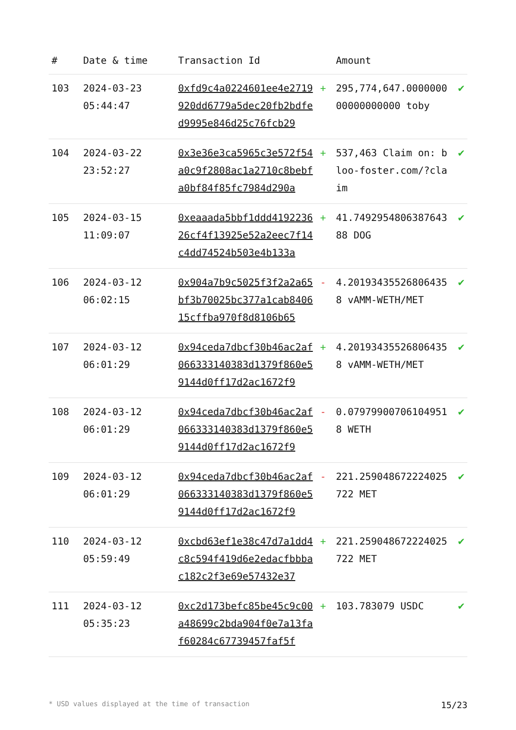| # | Date & time | Transaction Id | | Amount | |
| --- | --- | --- | --- | --- | --- |
| 103 | 2024-03-23 05:44:47 | 0xfd9c4a0224601ee4e2719920dd6779a5dec20fb2bdfed9995e846d25c76fcb29 | + | 295,774,647.000000000000000000 toby | ✔ |
| 104 | 2024-03-22 23:52:27 | 0x3e36e3ca5965c3e572f54a0c9f2808ac1a2710c8bebfa0bf84f85fc7984d290a | + | 537,463 Claim on: bloo-foster.com/?claim | ✔ |
| 105 | 2024-03-15 11:09:07 | 0xeaaada5bbf1ddd419223626cf4f13925e52a2eec7f14c4dd74524b503e4b133a | + | 41.749295480638764388 DOG | ✔ |
| 106 | 2024-03-12 06:02:15 | 0x904a7b9c5025f3f2a2a65bf3b70025bc377a1cab840615cffba970f8d8106b65 | - | 4.20193435526806435 8 vAMM-WETH/MET | ✔ |
| 107 | 2024-03-12 06:01:29 | 0x94ceda7dbcf30b46ac2af066333140383d1379f860e59144d0ff17d2ac1672f9 | + | 4.20193435526806435 8 vAMM-WETH/MET | ✔ |
| 108 | 2024-03-12 06:01:29 | 0x94ceda7dbcf30b46ac2af066333140383d1379f860e59144d0ff17d2ac1672f9 | - | 0.07979900706104951 8 WETH | ✔ |
| 109 | 2024-03-12 06:01:29 | 0x94ceda7dbcf30b46ac2af066333140383d1379f860e59144d0ff17d2ac1672f9 | - | 221.259048672224025722 MET | ✔ |
| 110 | 2024-03-12 05:59:49 | 0xcbd63ef1e38c47d7a1dd4c8c594f419d6e2edacfbbbac182c2f3e69e57432e37 | + | 221.259048672224025722 MET | ✔ |
| 111 | 2024-03-12 05:35:23 | 0xc2d173befc85be45c9c00a48699c2bda904f0e7a13faf60284c67739457faf5f | + | 103.783079 USDC | ✔ |
* USD values displayed at the time of transaction 15/23